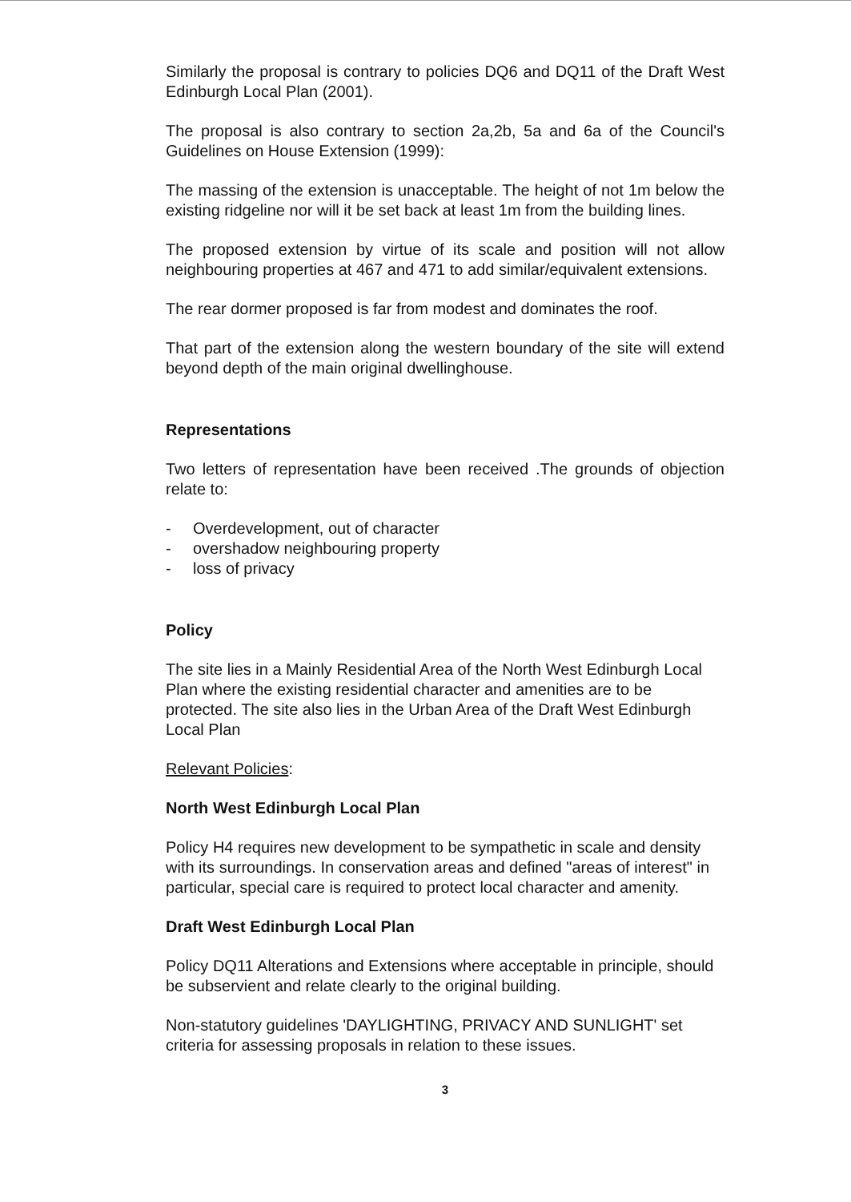Similarly the proposal is contrary to policies DQ6 and DQ11 of the Draft West Edinburgh Local Plan (2001).
The proposal is also contrary to section 2a,2b, 5a and 6a of the Council's Guidelines on House Extension (1999):
The massing of the extension is unacceptable. The height of not 1m below the existing ridgeline nor will it be set back at least 1m from the building lines.
The proposed extension by virtue of its scale and position will not allow neighbouring properties at 467 and 471 to add similar/equivalent extensions.
The rear dormer proposed is far from modest and dominates the roof.
That part of the extension along the western boundary of the site will extend beyond depth of the main original dwellinghouse.
Representations
Two letters of representation have been received .The grounds of objection relate to:
- Overdevelopment, out of character
- overshadow neighbouring property
- loss of privacy
Policy
The site lies in a Mainly Residential Area of the North West Edinburgh Local Plan where the existing residential character and amenities are to be protected. The site also lies in the Urban Area of the Draft West Edinburgh Local Plan
Relevant Policies:
North West Edinburgh Local Plan
Policy H4 requires new development to be sympathetic in scale and density with its surroundings. In conservation areas and defined "areas of interest" in particular, special care is required to protect local character and amenity.
Draft West Edinburgh Local Plan
Policy DQ11 Alterations and Extensions where acceptable in principle, should be subservient and relate clearly to the original building.
Non-statutory guidelines 'DAYLIGHTING, PRIVACY AND SUNLIGHT' set criteria for assessing proposals in relation to these issues.
3